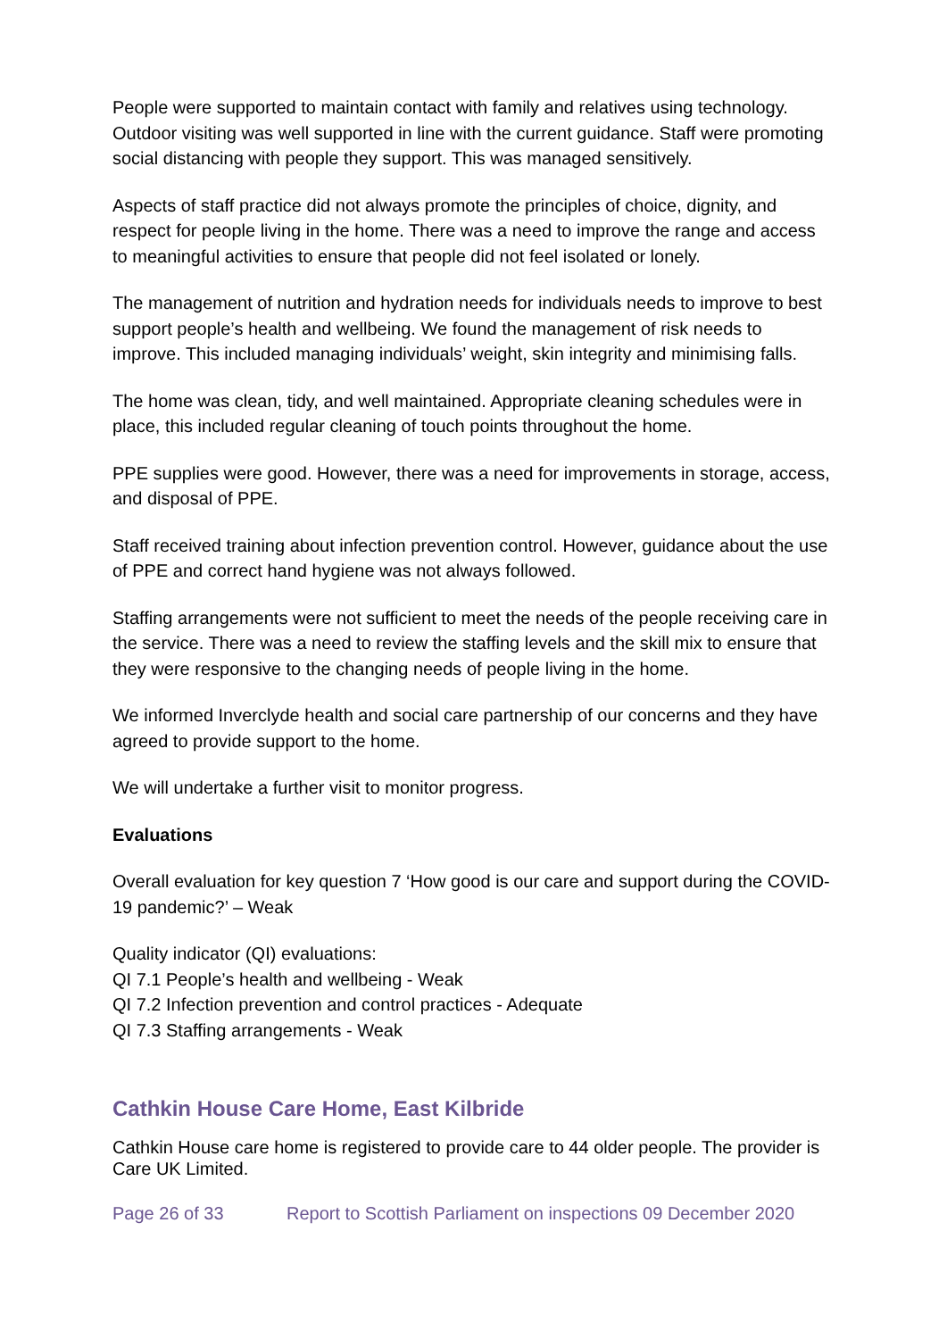People were supported to maintain contact with family and relatives using technology. Outdoor visiting was well supported in line with the current guidance. Staff were promoting social distancing with people they support. This was managed sensitively.
Aspects of staff practice did not always promote the principles of choice, dignity, and respect for people living in the home. There was a need to improve the range and access to meaningful activities to ensure that people did not feel isolated or lonely.
The management of nutrition and hydration needs for individuals needs to improve to best support people’s health and wellbeing. We found the management of risk needs to improve. This included managing individuals’ weight, skin integrity and minimising falls.
The home was clean, tidy, and well maintained. Appropriate cleaning schedules were in place, this included regular cleaning of touch points throughout the home.
PPE supplies were good. However, there was a need for improvements in storage, access, and disposal of PPE.
Staff received training about infection prevention control. However, guidance about the use of PPE and correct hand hygiene was not always followed.
Staffing arrangements were not sufficient to meet the needs of the people receiving care in the service. There was a need to review the staffing levels and the skill mix to ensure that they were responsive to the changing needs of people living in the home.
We informed Inverclyde health and social care partnership of our concerns and they have agreed to provide support to the home.
We will undertake a further visit to monitor progress.
Evaluations
Overall evaluation for key question 7 ‘How good is our care and support during the COVID-19 pandemic?’ – Weak
Quality indicator (QI) evaluations:
QI 7.1 People’s health and wellbeing - Weak
QI 7.2 Infection prevention and control practices - Adequate
QI 7.3 Staffing arrangements - Weak
Cathkin House Care Home, East Kilbride
Cathkin House care home is registered to provide care to 44 older people. The provider is Care UK Limited.
Page 26 of 33 Report to Scottish Parliament on inspections 09 December 2020